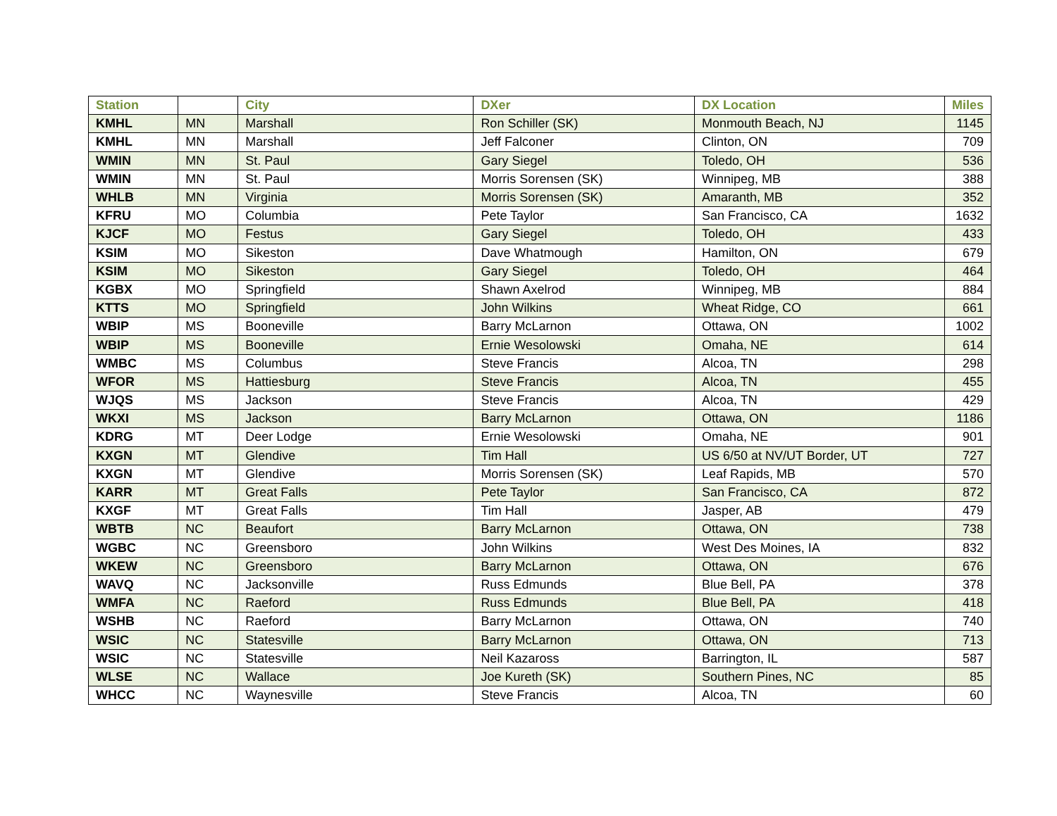| Station | | City | DXer | DX Location | Miles |
| --- | --- | --- | --- | --- | --- |
| KMHL | MN | Marshall | Ron Schiller (SK) | Monmouth Beach, NJ | 1145 |
| KMHL | MN | Marshall | Jeff Falconer | Clinton, ON | 709 |
| WMIN | MN | St. Paul | Gary Siegel | Toledo, OH | 536 |
| WMIN | MN | St. Paul | Morris Sorensen (SK) | Winnipeg, MB | 388 |
| WHLB | MN | Virginia | Morris Sorensen (SK) | Amaranth, MB | 352 |
| KFRU | MO | Columbia | Pete Taylor | San Francisco, CA | 1632 |
| KJCF | MO | Festus | Gary Siegel | Toledo, OH | 433 |
| KSIM | MO | Sikeston | Dave Whatmough | Hamilton, ON | 679 |
| KSIM | MO | Sikeston | Gary Siegel | Toledo, OH | 464 |
| KGBX | MO | Springfield | Shawn Axelrod | Winnipeg, MB | 884 |
| KTTS | MO | Springfield | John Wilkins | Wheat Ridge, CO | 661 |
| WBIP | MS | Booneville | Barry McLarnon | Ottawa, ON | 1002 |
| WBIP | MS | Booneville | Ernie Wesolowski | Omaha, NE | 614 |
| WMBC | MS | Columbus | Steve Francis | Alcoa, TN | 298 |
| WFOR | MS | Hattiesburg | Steve Francis | Alcoa, TN | 455 |
| WJQS | MS | Jackson | Steve Francis | Alcoa, TN | 429 |
| WKXI | MS | Jackson | Barry McLarnon | Ottawa, ON | 1186 |
| KDRG | MT | Deer Lodge | Ernie Wesolowski | Omaha, NE | 901 |
| KXGN | MT | Glendive | Tim Hall | US 6/50 at NV/UT Border, UT | 727 |
| KXGN | MT | Glendive | Morris Sorensen (SK) | Leaf Rapids, MB | 570 |
| KARR | MT | Great Falls | Pete Taylor | San Francisco, CA | 872 |
| KXGF | MT | Great Falls | Tim Hall | Jasper, AB | 479 |
| WBTB | NC | Beaufort | Barry McLarnon | Ottawa, ON | 738 |
| WGBC | NC | Greensboro | John Wilkins | West Des Moines, IA | 832 |
| WKEW | NC | Greensboro | Barry McLarnon | Ottawa, ON | 676 |
| WAVQ | NC | Jacksonville | Russ Edmunds | Blue Bell, PA | 378 |
| WMFA | NC | Raeford | Russ Edmunds | Blue Bell, PA | 418 |
| WSHB | NC | Raeford | Barry McLarnon | Ottawa, ON | 740 |
| WSIC | NC | Statesville | Barry McLarnon | Ottawa, ON | 713 |
| WSIC | NC | Statesville | Neil Kazaross | Barrington, IL | 587 |
| WLSE | NC | Wallace | Joe Kureth (SK) | Southern Pines, NC | 85 |
| WHCC | NC | Waynesville | Steve Francis | Alcoa, TN | 60 |